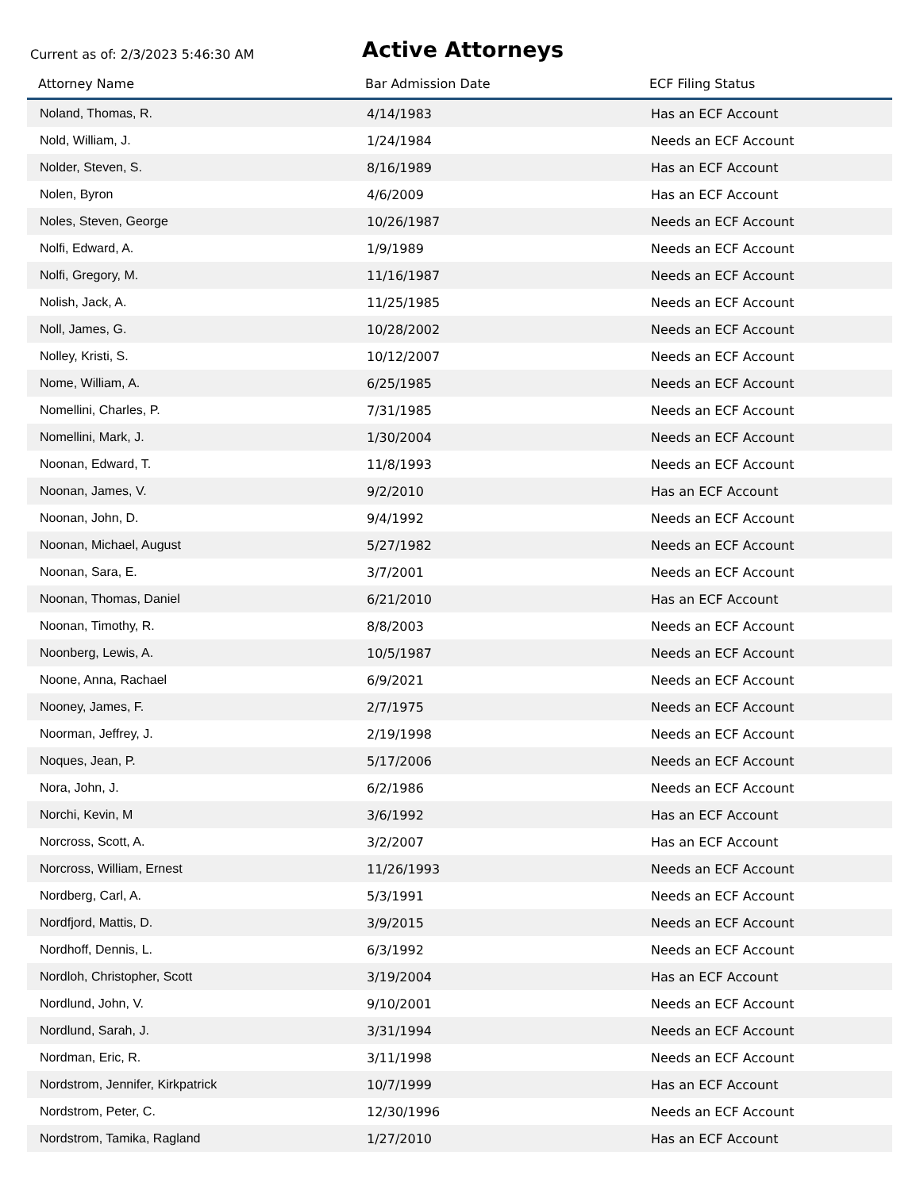Current as of: 2/3/2023 5:46:30 AM
Active Attorneys
| Attorney Name | Bar Admission Date | ECF Filing Status |
| --- | --- | --- |
| Noland, Thomas, R. | 4/14/1983 | Has an ECF Account |
| Nold, William, J. | 1/24/1984 | Needs an ECF Account |
| Nolder, Steven, S. | 8/16/1989 | Has an ECF Account |
| Nolen, Byron | 4/6/2009 | Has an ECF Account |
| Noles, Steven, George | 10/26/1987 | Needs an ECF Account |
| Nolfi, Edward, A. | 1/9/1989 | Needs an ECF Account |
| Nolfi, Gregory, M. | 11/16/1987 | Needs an ECF Account |
| Nolish, Jack, A. | 11/25/1985 | Needs an ECF Account |
| Noll, James, G. | 10/28/2002 | Needs an ECF Account |
| Nolley, Kristi, S. | 10/12/2007 | Needs an ECF Account |
| Nome, William, A. | 6/25/1985 | Needs an ECF Account |
| Nomellini, Charles, P. | 7/31/1985 | Needs an ECF Account |
| Nomellini, Mark, J. | 1/30/2004 | Needs an ECF Account |
| Noonan, Edward, T. | 11/8/1993 | Needs an ECF Account |
| Noonan, James, V. | 9/2/2010 | Has an ECF Account |
| Noonan, John, D. | 9/4/1992 | Needs an ECF Account |
| Noonan, Michael, August | 5/27/1982 | Needs an ECF Account |
| Noonan, Sara, E. | 3/7/2001 | Needs an ECF Account |
| Noonan, Thomas, Daniel | 6/21/2010 | Has an ECF Account |
| Noonan, Timothy, R. | 8/8/2003 | Needs an ECF Account |
| Noonberg, Lewis, A. | 10/5/1987 | Needs an ECF Account |
| Noone, Anna, Rachael | 6/9/2021 | Needs an ECF Account |
| Nooney, James, F. | 2/7/1975 | Needs an ECF Account |
| Noorman, Jeffrey, J. | 2/19/1998 | Needs an ECF Account |
| Noques, Jean, P. | 5/17/2006 | Needs an ECF Account |
| Nora, John, J. | 6/2/1986 | Needs an ECF Account |
| Norchi, Kevin, M | 3/6/1992 | Has an ECF Account |
| Norcross, Scott, A. | 3/2/2007 | Has an ECF Account |
| Norcross, William, Ernest | 11/26/1993 | Needs an ECF Account |
| Nordberg, Carl, A. | 5/3/1991 | Needs an ECF Account |
| Nordfjord, Mattis, D. | 3/9/2015 | Needs an ECF Account |
| Nordhoff, Dennis, L. | 6/3/1992 | Needs an ECF Account |
| Nordloh, Christopher, Scott | 3/19/2004 | Has an ECF Account |
| Nordlund, John, V. | 9/10/2001 | Needs an ECF Account |
| Nordlund, Sarah, J. | 3/31/1994 | Needs an ECF Account |
| Nordman, Eric, R. | 3/11/1998 | Needs an ECF Account |
| Nordstrom, Jennifer, Kirkpatrick | 10/7/1999 | Has an ECF Account |
| Nordstrom, Peter, C. | 12/30/1996 | Needs an ECF Account |
| Nordstrom, Tamika, Ragland | 1/27/2010 | Has an ECF Account |